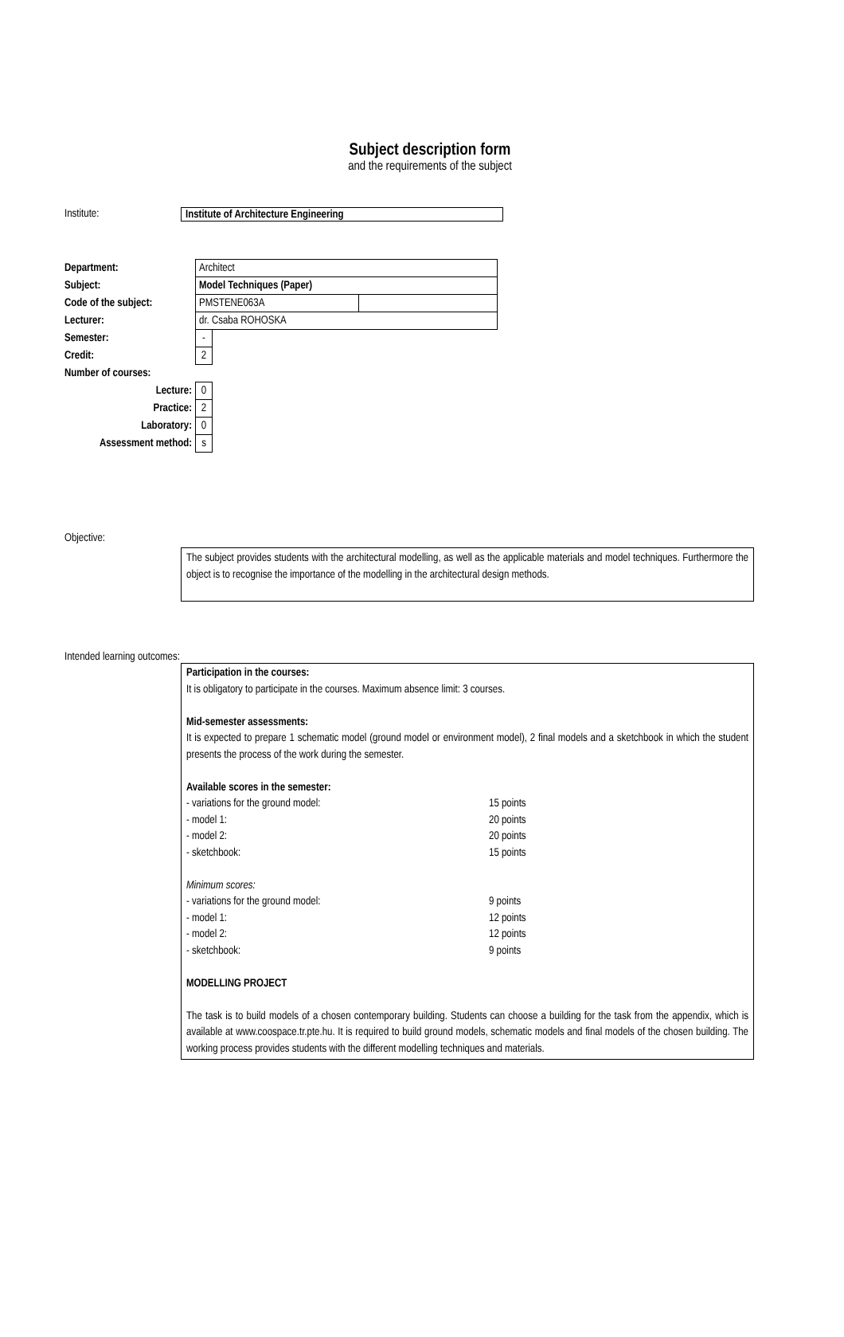Subject description form
and the requirements of the subject
Institute:
Institute of Architecture Engineering
| Department: | Architect | | |
| Subject: | Model Techniques (Paper) | | |
| Code of the subject: | PMSTENE063A | | |
| Lecturer: | dr. Csaba ROHOSKA | | |
| Semester: | - | | |
| Credit: | 2 | | |
| Number of courses: | | | |
| Lecture: | 0 | | |
| Practice: | 2 | | |
| Laboratory: | 0 | | |
| Assessment method: | s | | |
Objective:
The subject provides students with the architectural modelling, as well as the applicable materials and model techniques. Furthermore the object is to recognise the importance of the modelling in the architectural design methods.
Intended learning outcomes:
Participation in the courses:
It is obligatory to participate in the courses. Maximum absence limit: 3 courses.
Mid-semester assessments:
It is expected to prepare 1 schematic model (ground model or environment model), 2 final models and a sketchbook in which the student presents the process of the work during the semester.
Available scores in the semester:
| - variations for the ground model: | 15 points |
| - model 1: | 20 points |
| - model 2: | 20 points |
| - sketchbook: | 15 points |
| Minimum scores: | |
| - variations for the ground model: | 9 points |
| - model 1: | 12 points |
| - model 2: | 12 points |
| - sketchbook: | 9 points |
MODELLING PROJECT
The task is to build models of a chosen contemporary building. Students can choose a building for the task from the appendix, which is available at www.coospace.tr.pte.hu. It is required to build ground models, schematic models and final models of the chosen building. The working process provides students with the different modelling techniques and materials.